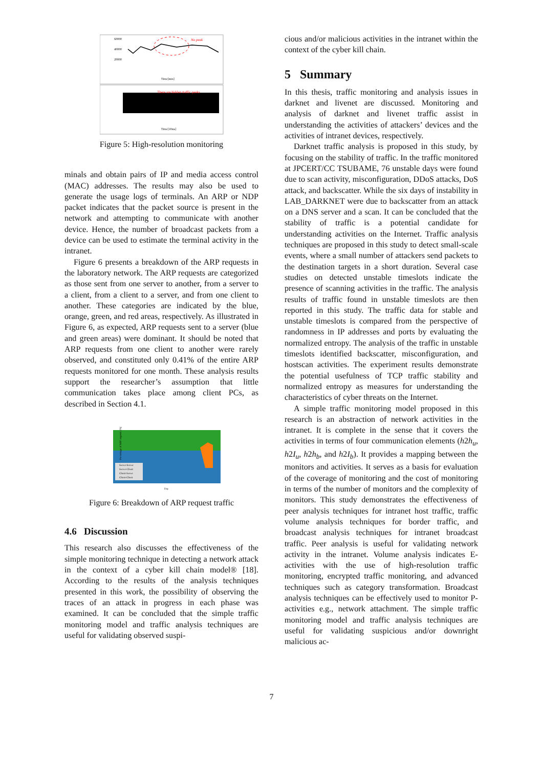No peak
60000
40000
20000
Time[min]
There are hidden traffic peaks
Time[10ms]
Figure 5: High-resolution monitoring
minals and obtain pairs of IP and media access control (MAC) addresses. The results may also be used to generate the usage logs of terminals. An ARP or NDP packet indicates that the packet source is present in the network and attempting to communicate with another device. Hence, the number of broadcast packets from a device can be used to estimate the terminal activity in the intranet.
Figure 6 presents a breakdown of the ARP requests in the laboratory network. The ARP requests are categorized as those sent from one server to another, from a server to a client, from a client to a server, and from one client to another. These categories are indicated by the blue, orange, green, and red areas, respectively. As illustrated in Figure 6, as expected, ARP requests sent to a server (blue and green areas) were dominant. It should be noted that ARP requests from one client to another were rarely observed, and constituted only 0.41% of the entire ARP requests monitored for one month. These analysis results support the researcher’s assumption that little communication takes place among client PCs, as described in Section 4.1.
Percentage of ARP requests (%)
Server-Server
Server-Client
Client-Server
Client-Client
Day
Figure 6: Breakdown of ARP request traffic
4.6 Discussion
This research also discusses the effectiveness of the simple monitoring technique in detecting a network attack in the context of a cyber kill chain model® [18]. According to the results of the analysis techniques presented in this work, the possibility of observing the traces of an attack in progress in each phase was examined. It can be concluded that the simple traffic monitoring model and traffic analysis techniques are useful for validating observed suspi-
cious and/or malicious activities in the intranet within the context of the cyber kill chain.
5 Summary
In this thesis, traffic monitoring and analysis issues in darknet and livenet are discussed. Monitoring and analysis of darknet and livenet traffic assist in understanding the activities of attackers’ devices and the activities of intranet devices, respectively.
Darknet traffic analysis is proposed in this study, by focusing on the stability of traffic. In the traffic monitored at JPCERT/CC TSUBAME, 76 unstable days were found due to scan activity, misconfiguration, DDoS attacks, DoS attack, and backscatter. While the six days of instability in LAB_DARKNET were due to backscatter from an attack on a DNS server and a scan. It can be concluded that the stability of traffic is a potential candidate for understanding activities on the Internet. Traffic analysis techniques are proposed in this study to detect small-scale events, where a small number of attackers send packets to the destination targets in a short duration. Several case studies on detected unstable timeslots indicate the presence of scanning activities in the traffic. The analysis results of traffic found in unstable timeslots are then reported in this study. The traffic data for stable and unstable timeslots is compared from the perspective of randomness in IP addresses and ports by evaluating the normalized entropy. The analysis of the traffic in unstable timeslots identified backscatter, misconfiguration, and hostscan activities. The experiment results demonstrate the potential usefulness of TCP traffic stability and normalized entropy as measures for understanding the characteristics of cyber threats on the Internet.
A simple traffic monitoring model proposed in this research is an abstraction of network activities in the intranet. It is complete in the sense that it covers the activities in terms of four communication elements (h2h<sub>u</sub>, h2I<sub>u</sub>, h2h<sub>b</sub>, and h2I<sub>b</sub>). It provides a mapping between the monitors and activities. It serves as a basis for evaluation of the coverage of monitoring and the cost of monitoring in terms of the number of monitors and the complexity of monitors. This study demonstrates the effectiveness of peer analysis techniques for intranet host traffic, traffic volume analysis techniques for border traffic, and broadcast analysis techniques for intranet broadcast traffic. Peer analysis is useful for validating network activity in the intranet. Volume analysis indicates E-activities with the use of high-resolution traffic monitoring, encrypted traffic monitoring, and advanced techniques such as category transformation. Broadcast analysis techniques can be effectively used to monitor P-activities e.g., network attachment. The simple traffic monitoring model and traffic analysis techniques are useful for validating suspicious and/or downright malicious ac-
7